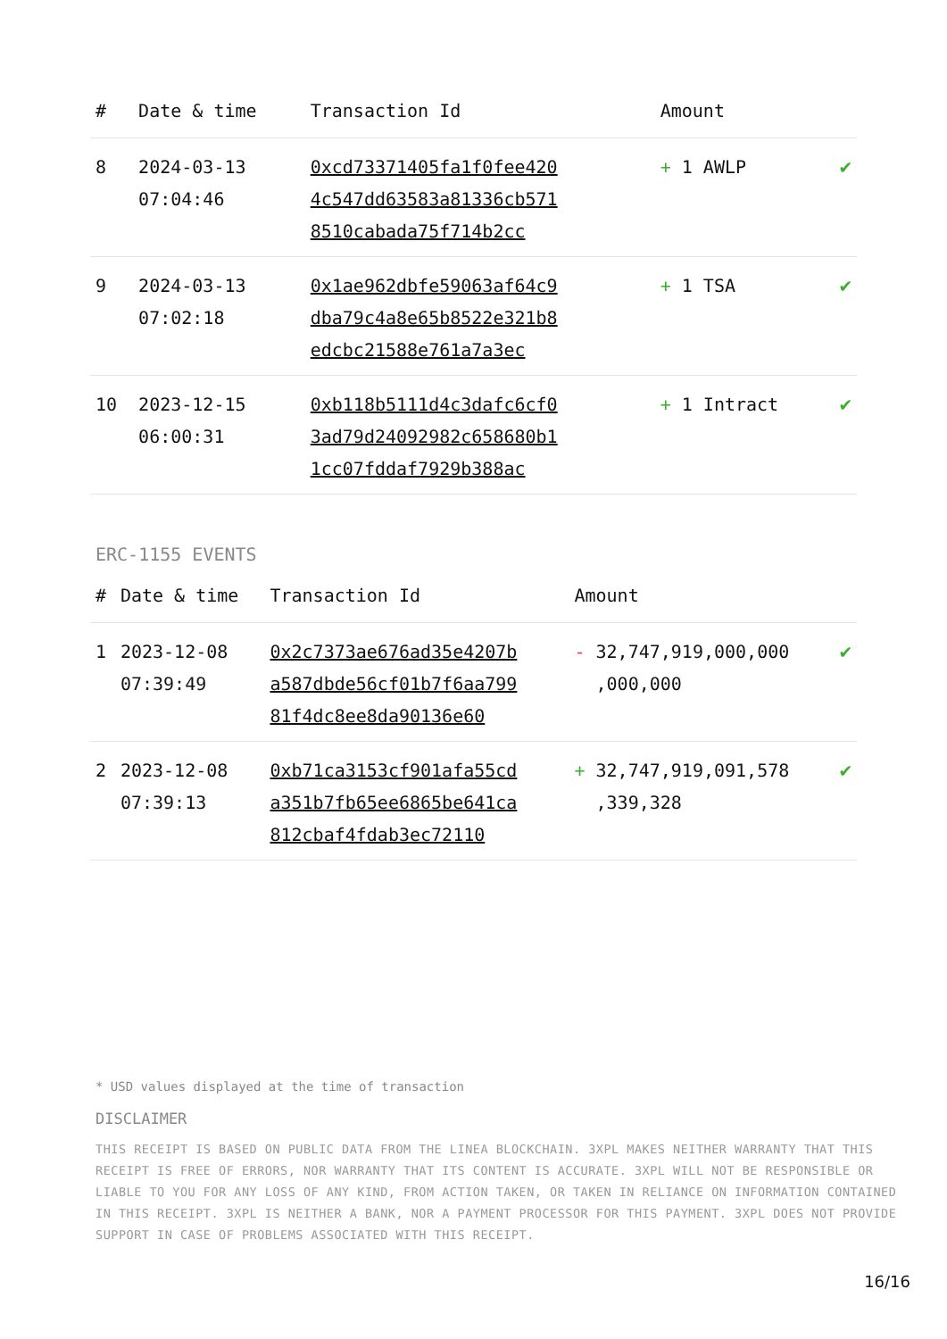| # | Date & time | Transaction Id | Amount | |
| --- | --- | --- | --- | --- |
| 8 | 2024-03-13 07:04:46 | 0xcd73371405fa1f0fee4204c547dd63583a81336cb5718510cabada75f714b2cc | + 1 AWLP | ✔ |
| 9 | 2024-03-13 07:02:18 | 0x1ae962dbfe59063af64c9dba79c4a8e65b8522e321b8edcbc21588e761a7a3ec | + 1 TSA | ✔ |
| 10 | 2023-12-15 06:00:31 | 0xb118b5111d4c3dafc6cf03ad79d24092982c658680b11cc07fddaf7929b388ac | + 1 Intract | ✔ |
ERC-1155 EVENTS
| # | Date & time | Transaction Id | Amount | |
| --- | --- | --- | --- | --- |
| 1 | 2023-12-08 07:39:49 | 0x2c7373ae676ad35e4207ba587dbde56cf01b7f6aa79981f4dc8ee8da90136e60 | - 32,747,919,000,000 ,000,000 | ✔ |
| 2 | 2023-12-08 07:39:13 | 0xb71ca3153cf901afa55cda351b7fb65ee6865be641ca812cbaf4fdab3ec72110 | + 32,747,919,091,578 ,339,328 | ✔ |
* USD values displayed at the time of transaction
DISCLAIMER
THIS RECEIPT IS BASED ON PUBLIC DATA FROM THE LINEA BLOCKCHAIN. 3XPL MAKES NEITHER WARRANTY THAT THIS RECEIPT IS FREE OF ERRORS, NOR WARRANTY THAT ITS CONTENT IS ACCURATE. 3XPL WILL NOT BE RESPONSIBLE OR LIABLE TO YOU FOR ANY LOSS OF ANY KIND, FROM ACTION TAKEN, OR TAKEN IN RELIANCE ON INFORMATION CONTAINED IN THIS RECEIPT. 3XPL IS NEITHER A BANK, NOR A PAYMENT PROCESSOR FOR THIS PAYMENT. 3XPL DOES NOT PROVIDE SUPPORT IN CASE OF PROBLEMS ASSOCIATED WITH THIS RECEIPT.
16/16